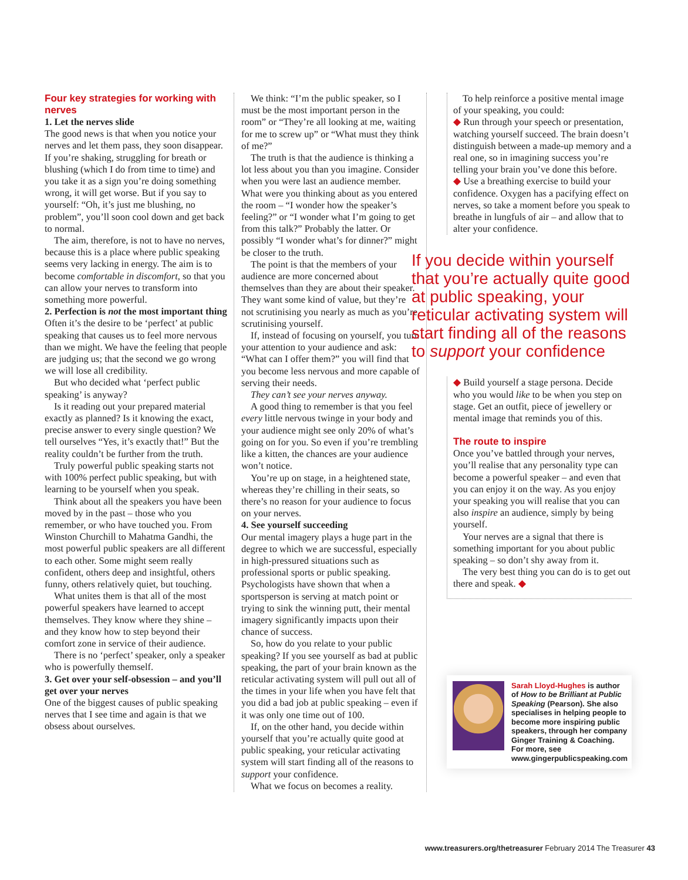Four key strategies for working with nerves
1. Let the nerves slide
The good news is that when you notice your nerves and let them pass, they soon disappear. If you’re shaking, struggling for breath or blushing (which I do from time to time) and you take it as a sign you’re doing something wrong, it will get worse. But if you say to yourself: “Oh, it’s just me blushing, no problem”, you’ll soon cool down and get back to normal.
The aim, therefore, is not to have no nerves, because this is a place where public speaking seems very lacking in energy. The aim is to become comfortable in discomfort, so that you can allow your nerves to transform into something more powerful.
2. Perfection is not the most important thing
Often it’s the desire to be ‘perfect’ at public speaking that causes us to feel more nervous than we might. We have the feeling that people are judging us; that the second we go wrong we will lose all credibility.
But who decided what ‘perfect public speaking’ is anyway?
Is it reading out your prepared material exactly as planned? Is it knowing the exact, precise answer to every single question? We tell ourselves “Yes, it’s exactly that!” But the reality couldn’t be further from the truth.
Truly powerful public speaking starts not with 100% perfect public speaking, but with learning to be yourself when you speak.
Think about all the speakers you have been moved by in the past – those who you remember, or who have touched you. From Winston Churchill to Mahatma Gandhi, the most powerful public speakers are all different to each other. Some might seem really confident, others deep and insightful, others funny, others relatively quiet, but touching.
What unites them is that all of the most powerful speakers have learned to accept themselves. They know where they shine – and they know how to step beyond their comfort zone in service of their audience.
There is no ‘perfect’ speaker, only a speaker who is powerfully themself.
3. Get over your self-obsession – and you’ll get over your nerves
One of the biggest causes of public speaking nerves that I see time and again is that we obsess about ourselves.
We think: “I’m the public speaker, so I must be the most important person in the room” or “They’re all looking at me, waiting for me to screw up” or “What must they think of me?”
The truth is that the audience is thinking a lot less about you than you imagine. Consider when you were last an audience member. What were you thinking about as you entered the room – “I wonder how the speaker’s feeling?” or “I wonder what I’m going to get from this talk?” Probably the latter. Or possibly “I wonder what’s for dinner?” might be closer to the truth.
The point is that the members of your audience are more concerned about themselves than they are about their speaker. They want some kind of value, but they’re not scrutinising you nearly as much as you’re scrutinising yourself.
If, instead of focusing on yourself, you turn your attention to your audience and ask: “What can I offer them?” you will find that you become less nervous and more capable of serving their needs.
They can’t see your nerves anyway.
A good thing to remember is that you feel every little nervous twinge in your body and your audience might see only 20% of what’s going on for you. So even if you’re trembling like a kitten, the chances are your audience won’t notice.
You’re up on stage, in a heightened state, whereas they’re chilling in their seats, so there’s no reason for your audience to focus on your nerves.
4. See yourself succeeding
Our mental imagery plays a huge part in the degree to which we are successful, especially in high-pressured situations such as professional sports or public speaking. Psychologists have shown that when a sportsperson is serving at match point or trying to sink the winning putt, their mental imagery significantly impacts upon their chance of success.
So, how do you relate to your public speaking? If you see yourself as bad at public speaking, the part of your brain known as the reticular activating system will pull out all of the times in your life when you have felt that you did a bad job at public speaking – even if it was only one time out of 100.
If, on the other hand, you decide within yourself that you’re actually quite good at public speaking, your reticular activating system will start finding all of the reasons to support your confidence.
What we focus on becomes a reality.
To help reinforce a positive mental image of your speaking, you could:
◆ Run through your speech or presentation, watching yourself succeed. The brain doesn’t distinguish between a made-up memory and a real one, so in imagining success you’re telling your brain you’ve done this before.
◆ Use a breathing exercise to build your confidence. Oxygen has a pacifying effect on nerves, so take a moment before you speak to breathe in lungfuls of air – and allow that to alter your confidence.
If you decide within yourself that you’re actually quite good at public speaking, your reticular activating system will start finding all of the reasons to support your confidence
◆ Build yourself a stage persona. Decide who you would like to be when you step on stage. Get an outfit, piece of jewellery or mental image that reminds you of this.
The route to inspire
Once you’ve battled through your nerves, you’ll realise that any personality type can become a powerful speaker – and even that you can enjoy it on the way. As you enjoy your speaking you will realise that you can also inspire an audience, simply by being yourself.
Your nerves are a signal that there is something important for you about public speaking – so don’t shy away from it.
The very best thing you can do is to get out there and speak. ◆
Sarah Lloyd-Hughes is author of How to be Brilliant at Public Speaking (Pearson). She also specialises in helping people to become more inspiring public speakers, through her company Ginger Training & Coaching. For more, see www.gingerpublicspeaking.com
www.treasurers.org/thetreasurer February 2014 The Treasurer 43